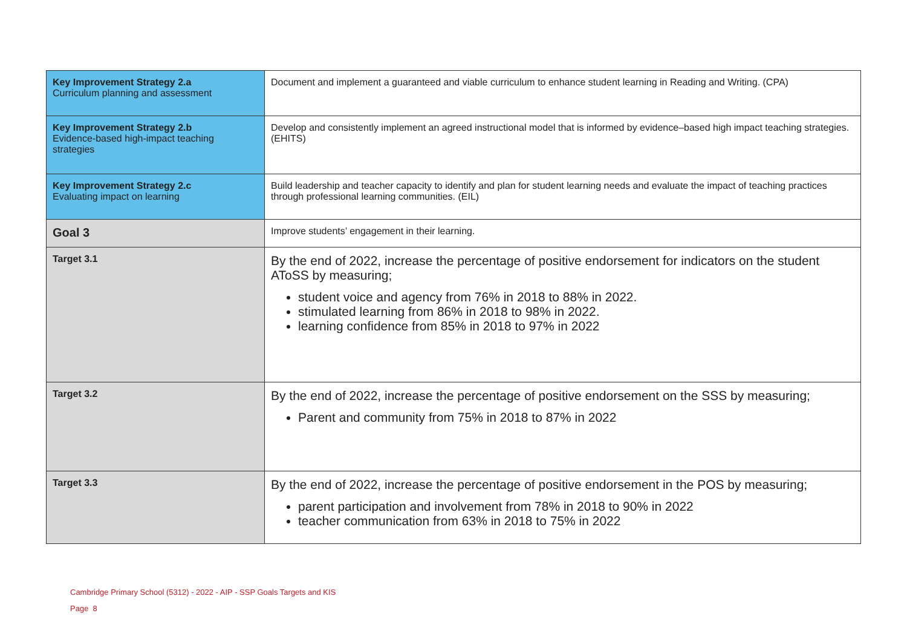| Key Improvement Strategy 2.a Curriculum planning and assessment | Document and implement a guaranteed and viable curriculum to enhance student learning in Reading and Writing. (CPA) |
| Key Improvement Strategy 2.b Evidence-based high-impact teaching strategies | Develop and consistently implement an agreed instructional model that is informed by evidence–based high impact teaching strategies. (EHITS) |
| Key Improvement Strategy 2.c Evaluating impact on learning | Build leadership and teacher capacity to identify and plan for student learning needs and evaluate the impact of teaching practices through professional learning communities. (EIL) |
| Goal 3 | Improve students’ engagement in their learning. |
| Target 3.1 | By the end of 2022, increase the percentage of positive endorsement for indicators on the student AToSS by measuring; student voice and agency from 76% in 2018 to 88% in 2022. stimulated learning from 86% in 2018 to 98% in 2022. learning confidence from 85% in 2018 to 97% in 2022 |
| Target 3.2 | By the end of 2022, increase the percentage of positive endorsement on the SSS by measuring; Parent and community from 75% in 2018 to 87% in 2022 |
| Target 3.3 | By the end of 2022, increase the percentage of positive endorsement in the POS by measuring; parent participation and involvement from 78% in 2018 to 90% in 2022 teacher communication from 63% in 2018 to 75% in 2022 |
Cambridge Primary School (5312) - 2022 - AIP - SSP Goals Targets and KIS
Page 8